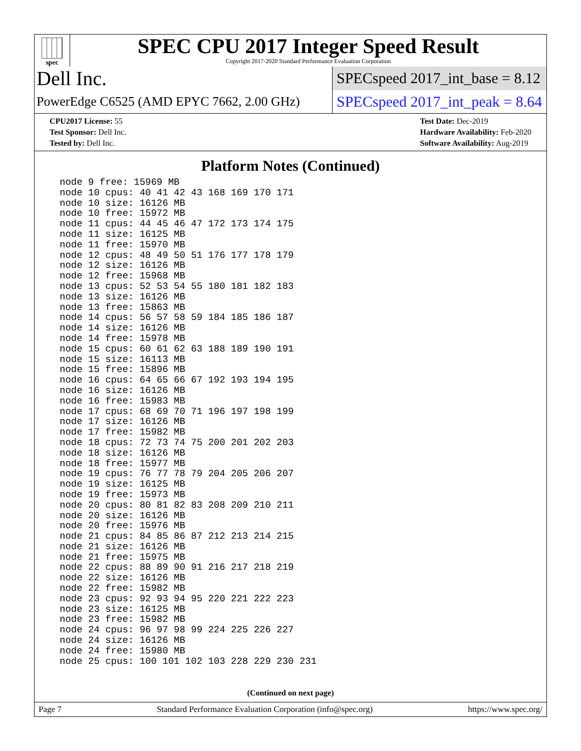spec
SPEC CPU 2017 Integer Speed Result
Copyright 2017-2020 Standard Performance Evaluation Corporation
Dell Inc.
SPECspeed 2017_int_base = 8.12
PowerEdge C6525 (AMD EPYC 7662, 2.00 GHz)
SPECspeed 2017_int_peak = 8.64
CPU2017 License: 55
Test Sponsor: Dell Inc.
Tested by: Dell Inc.
Test Date: Dec-2019
Hardware Availability: Feb-2020
Software Availability: Aug-2019
Platform Notes (Continued)
node 9 free: 15969 MB
node 10 cpus: 40 41 42 43 168 169 170 171
node 10 size: 16126 MB
node 10 free: 15972 MB
node 11 cpus: 44 45 46 47 172 173 174 175
node 11 size: 16125 MB
node 11 free: 15970 MB
node 12 cpus: 48 49 50 51 176 177 178 179
node 12 size: 16126 MB
node 12 free: 15968 MB
node 13 cpus: 52 53 54 55 180 181 182 183
node 13 size: 16126 MB
node 13 free: 15863 MB
node 14 cpus: 56 57 58 59 184 185 186 187
node 14 size: 16126 MB
node 14 free: 15978 MB
node 15 cpus: 60 61 62 63 188 189 190 191
node 15 size: 16113 MB
node 15 free: 15896 MB
node 16 cpus: 64 65 66 67 192 193 194 195
node 16 size: 16126 MB
node 16 free: 15983 MB
node 17 cpus: 68 69 70 71 196 197 198 199
node 17 size: 16126 MB
node 17 free: 15982 MB
node 18 cpus: 72 73 74 75 200 201 202 203
node 18 size: 16126 MB
node 18 free: 15977 MB
node 19 cpus: 76 77 78 79 204 205 206 207
node 19 size: 16125 MB
node 19 free: 15973 MB
node 20 cpus: 80 81 82 83 208 209 210 211
node 20 size: 16126 MB
node 20 free: 15976 MB
node 21 cpus: 84 85 86 87 212 213 214 215
node 21 size: 16126 MB
node 21 free: 15975 MB
node 22 cpus: 88 89 90 91 216 217 218 219
node 22 size: 16126 MB
node 22 free: 15982 MB
node 23 cpus: 92 93 94 95 220 221 222 223
node 23 size: 16125 MB
node 23 free: 15982 MB
node 24 cpus: 96 97 98 99 224 225 226 227
node 24 size: 16126 MB
node 24 free: 15980 MB
node 25 cpus: 100 101 102 103 228 229 230 231
(Continued on next page)
Page 7 Standard Performance Evaluation Corporation (info@spec.org) https://www.spec.org/